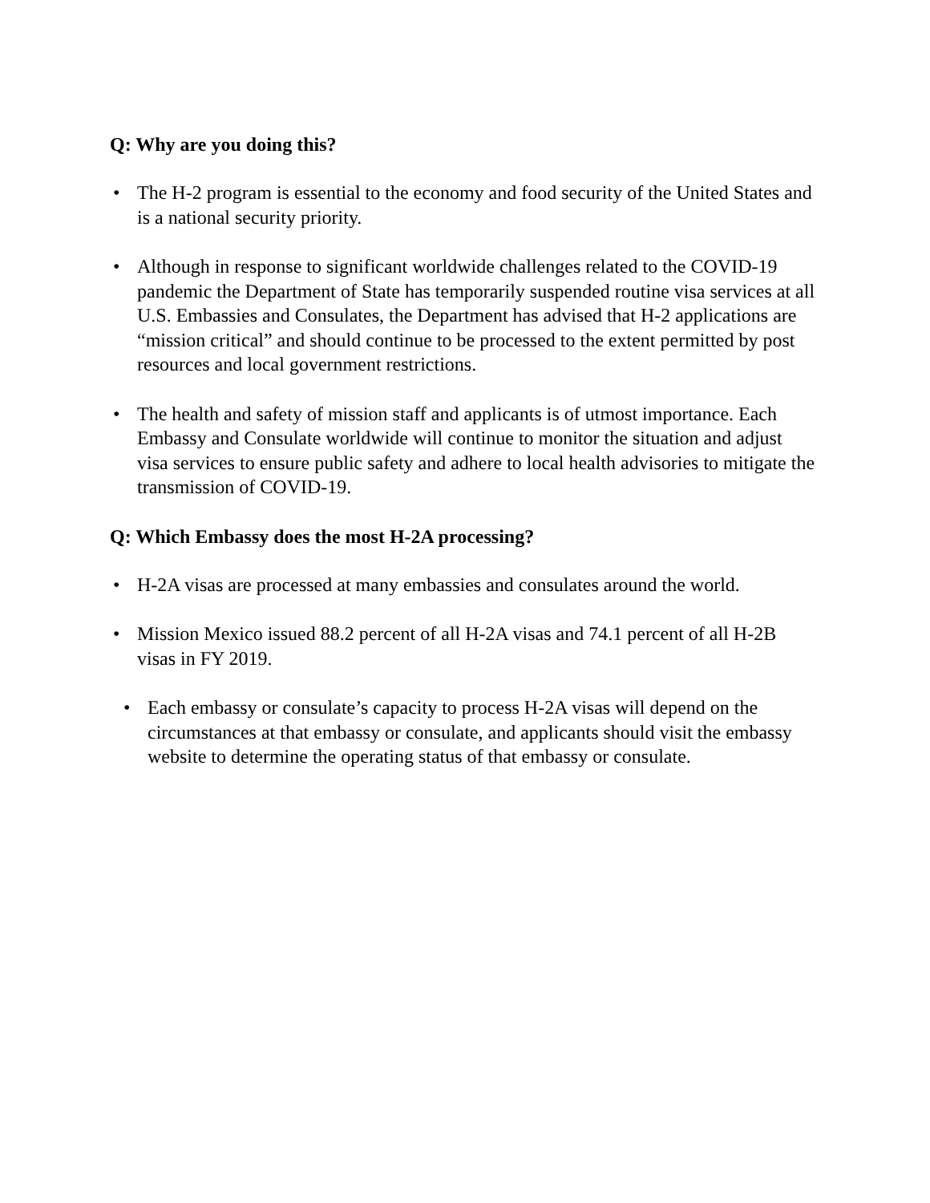Q: Why are you doing this?
• The H-2 program is essential to the economy and food security of the United States and is a national security priority.
• Although in response to significant worldwide challenges related to the COVID-19 pandemic the Department of State has temporarily suspended routine visa services at all U.S. Embassies and Consulates, the Department has advised that H-2 applications are “mission critical” and should continue to be processed to the extent permitted by post resources and local government restrictions.
• The health and safety of mission staff and applicants is of utmost importance. Each Embassy and Consulate worldwide will continue to monitor the situation and adjust visa services to ensure public safety and adhere to local health advisories to mitigate the transmission of COVID-19.
Q: Which Embassy does the most H-2A processing?
• H-2A visas are processed at many embassies and consulates around the world.
• Mission Mexico issued 88.2 percent of all H-2A visas and 74.1 percent of all H-2B visas in FY 2019.
• Each embassy or consulate’s capacity to process H-2A visas will depend on the circumstances at that embassy or consulate, and applicants should visit the embassy website to determine the operating status of that embassy or consulate.